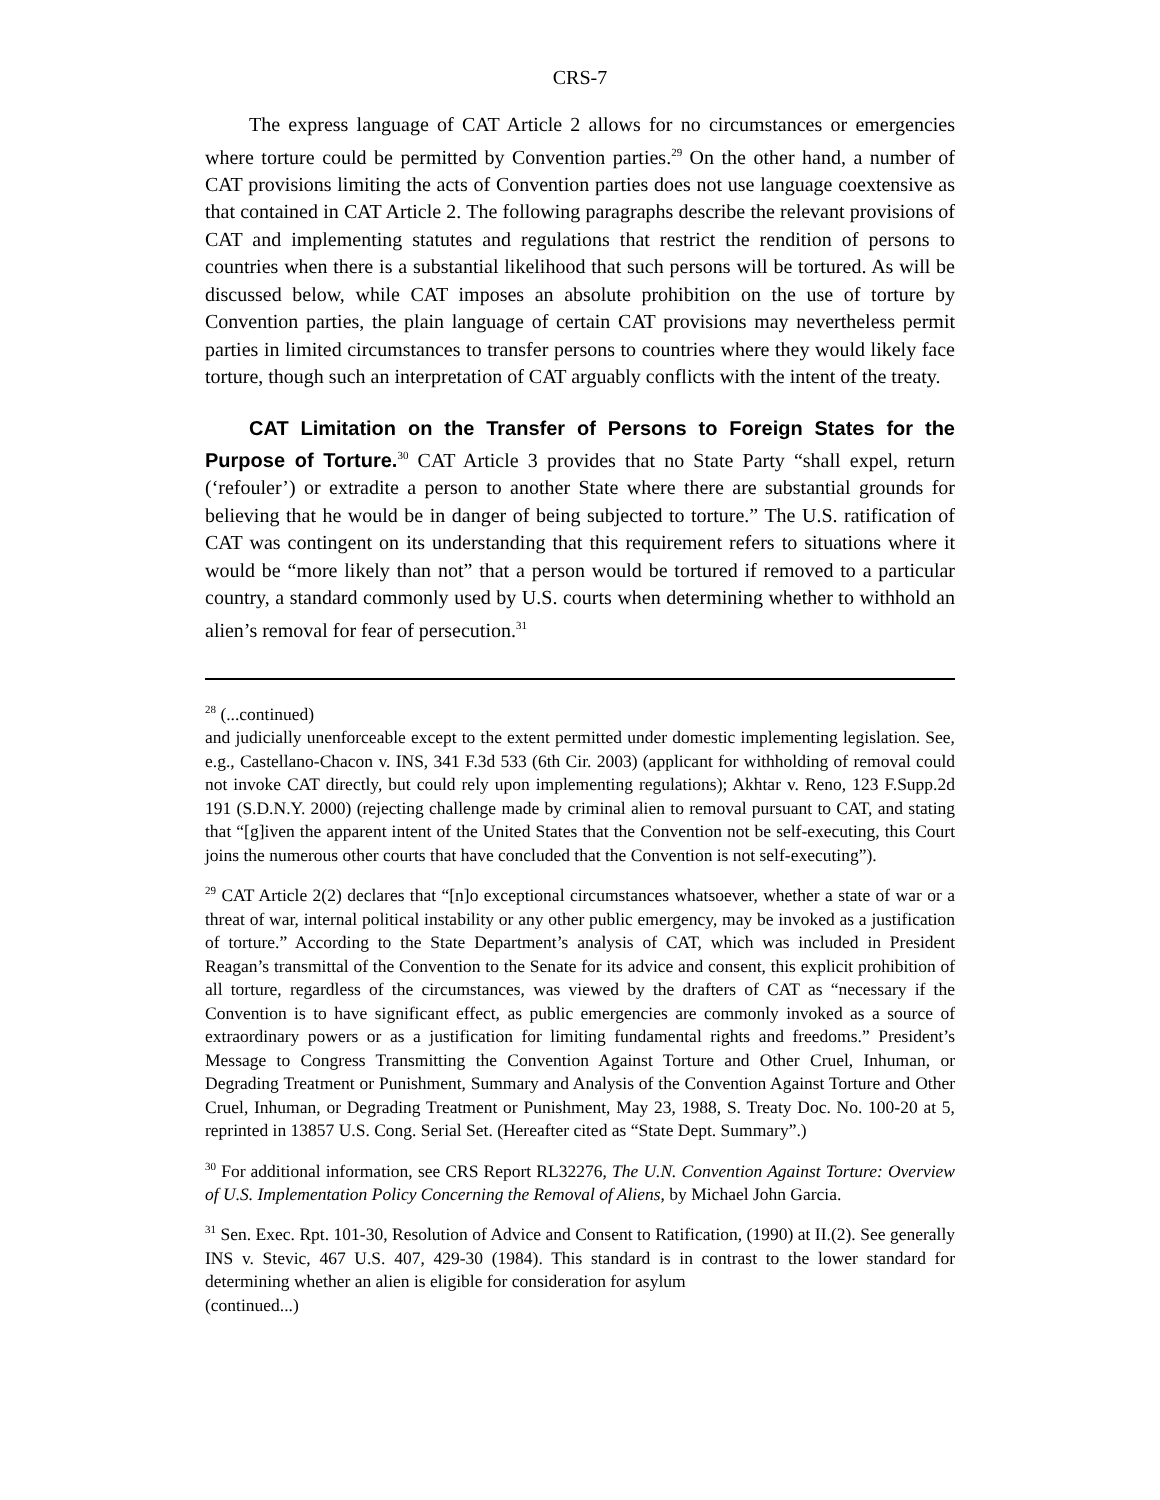CRS-7
The express language of CAT Article 2 allows for no circumstances or emergencies where torture could be permitted by Convention parties.<sup>29</sup> On the other hand, a number of CAT provisions limiting the acts of Convention parties does not use language coextensive as that contained in CAT Article 2. The following paragraphs describe the relevant provisions of CAT and implementing statutes and regulations that restrict the rendition of persons to countries when there is a substantial likelihood that such persons will be tortured. As will be discussed below, while CAT imposes an absolute prohibition on the use of torture by Convention parties, the plain language of certain CAT provisions may nevertheless permit parties in limited circumstances to transfer persons to countries where they would likely face torture, though such an interpretation of CAT arguably conflicts with the intent of the treaty.
CAT Limitation on the Transfer of Persons to Foreign States for the Purpose of Torture.<sup>30</sup> CAT Article 3 provides that no State Party “shall expel, return (‘refouler’) or extradite a person to another State where there are substantial grounds for believing that he would be in danger of being subjected to torture.” The U.S. ratification of CAT was contingent on its understanding that this requirement refers to situations where it would be “more likely than not” that a person would be tortured if removed to a particular country, a standard commonly used by U.S. courts when determining whether to withhold an alien’s removal for fear of persecution.<sup>31</sup>
<sup>28</sup> (...continued)
and judicially unenforceable except to the extent permitted under domestic implementing legislation. See, e.g., Castellano-Chacon v. INS, 341 F.3d 533 (6th Cir. 2003) (applicant for withholding of removal could not invoke CAT directly, but could rely upon implementing regulations); Akhtar v. Reno, 123 F.Supp.2d 191 (S.D.N.Y. 2000) (rejecting challenge made by criminal alien to removal pursuant to CAT, and stating that “[g]iven the apparent intent of the United States that the Convention not be self-executing, this Court joins the numerous other courts that have concluded that the Convention is not self-executing”).
<sup>29</sup> CAT Article 2(2) declares that “[n]o exceptional circumstances whatsoever, whether a state of war or a threat of war, internal political instability or any other public emergency, may be invoked as a justification of torture.” According to the State Department’s analysis of CAT, which was included in President Reagan’s transmittal of the Convention to the Senate for its advice and consent, this explicit prohibition of all torture, regardless of the circumstances, was viewed by the drafters of CAT as “necessary if the Convention is to have significant effect, as public emergencies are commonly invoked as a source of extraordinary powers or as a justification for limiting fundamental rights and freedoms.” President’s Message to Congress Transmitting the Convention Against Torture and Other Cruel, Inhuman, or Degrading Treatment or Punishment, Summary and Analysis of the Convention Against Torture and Other Cruel, Inhuman, or Degrading Treatment or Punishment, May 23, 1988, S. Treaty Doc. No. 100-20 at 5, reprinted in 13857 U.S. Cong. Serial Set. (Hereafter cited as “State Dept. Summary”.)
<sup>30</sup> For additional information, see CRS Report RL32276, The U.N. Convention Against Torture: Overview of U.S. Implementation Policy Concerning the Removal of Aliens, by Michael John Garcia.
<sup>31</sup> Sen. Exec. Rpt. 101-30, Resolution of Advice and Consent to Ratification, (1990) at II.(2). See generally INS v. Stevic, 467 U.S. 407, 429-30 (1984). This standard is in contrast to the lower standard for determining whether an alien is eligible for consideration for asylum
(continued...)